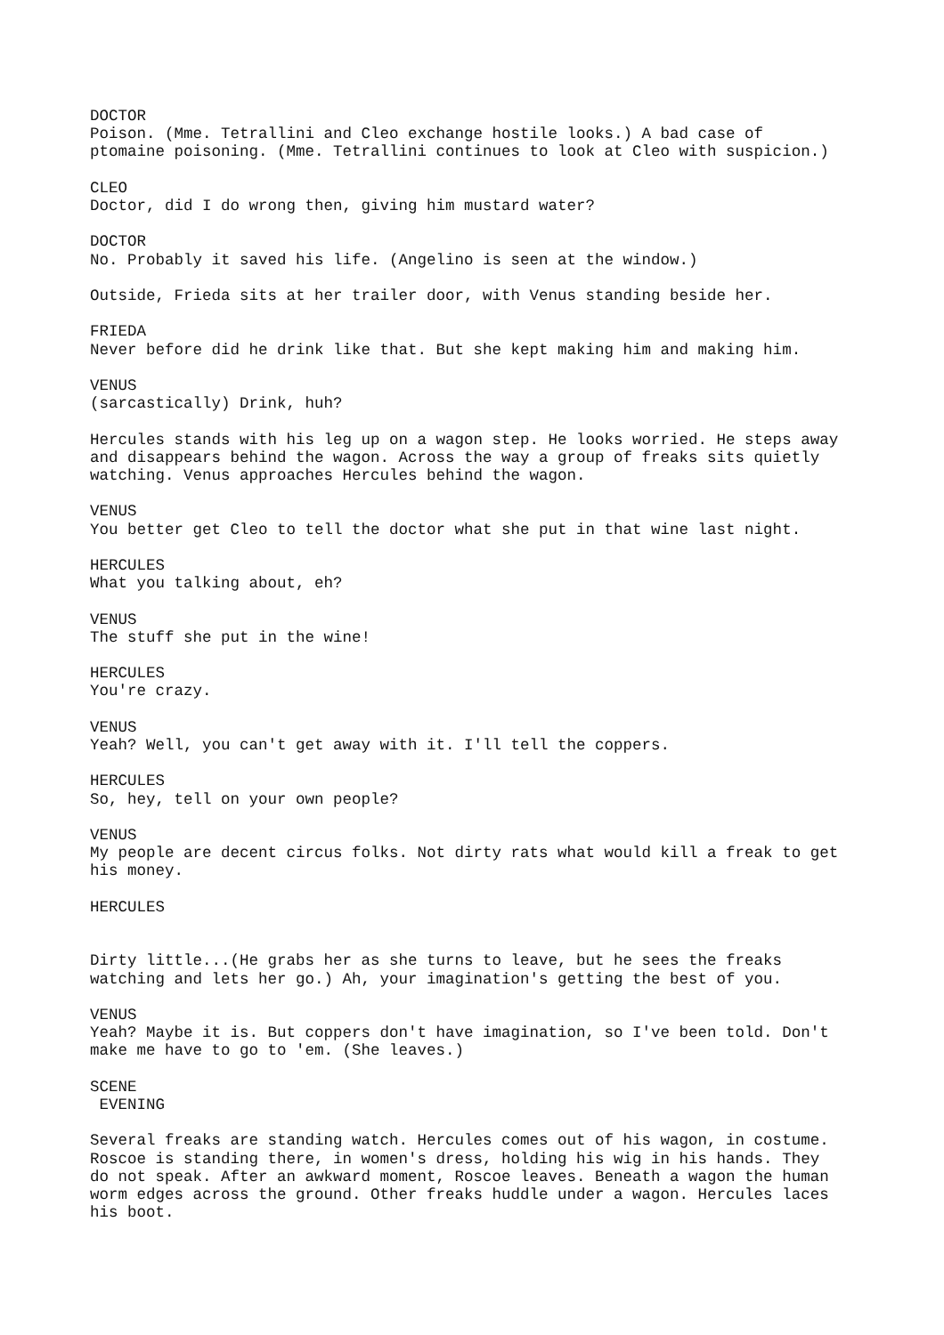DOCTOR Poison. (Mme. Tetrallini and Cleo exchange hostile looks.) A bad case of ptomaine poisoning. (Mme. Tetrallini continues to look at Cleo with suspicion.)
CLEO Doctor, did I do wrong then, giving him mustard water?
DOCTOR No. Probably it saved his life. (Angelino is seen at the window.)
Outside, Frieda sits at her trailer door, with Venus standing beside her.
FRIEDA Never before did he drink like that. But she kept making him and making him.
VENUS (sarcastically) Drink, huh?
Hercules stands with his leg up on a wagon step. He looks worried. He steps away and disappears behind the wagon. Across the way a group of freaks sits quietly watching. Venus approaches Hercules behind the wagon.
VENUS You better get Cleo to tell the doctor what she put in that wine last night.
HERCULES What you talking about, eh?
VENUS The stuff she put in the wine!
HERCULES You're crazy.
VENUS Yeah? Well, you can't get away with it. I'll tell the coppers.
HERCULES So, hey, tell on your own people?
VENUS My people are decent circus folks. Not dirty rats what would kill a freak to get his money.
HERCULES
Dirty little...(He grabs her as she turns to leave, but he sees the freaks watching and lets her go.) Ah, your imagination's getting the best of you.
VENUS Yeah? Maybe it is. But coppers don't have imagination, so I've been told. Don't make me have to go to 'em. (She leaves.)
SCENE EVENING
Several freaks are standing watch. Hercules comes out of his wagon, in costume. Roscoe is standing there, in women's dress, holding his wig in his hands. They do not speak. After an awkward moment, Roscoe leaves. Beneath a wagon the human worm edges across the ground. Other freaks huddle under a wagon. Hercules laces his boot.